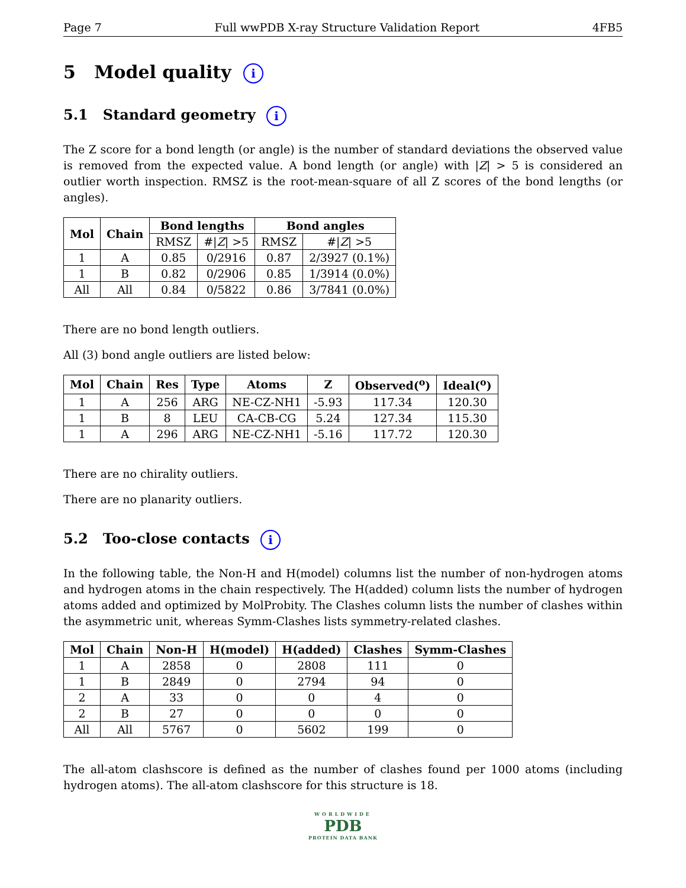Page 7 Full wwPDB X-ray Structure Validation Report 4FB5
5 Model quality i
5.1 Standard geometry i
The Z score for a bond length (or angle) is the number of standard deviations the observed value is removed from the expected value. A bond length (or angle) with |Z| > 5 is considered an outlier worth inspection. RMSZ is the root-mean-square of all Z scores of the bond lengths (or angles).
| Mol | Chain | Bond lengths | | Bond angles | |
| --- | --- | --- | --- | --- | --- |
| | | RMSZ | #/ Z / >5 | RMSZ | #/ Z / >5 |
| 1 | A | 0.85 | 0/2916 | 0.87 | 2/3927 (0.1%) |
| 1 | B | 0.82 | 0/2906 | 0.85 | 1/3914 (0.0%) |
| All | All | 0.84 | 0/5822 | 0.86 | 3/7841 (0.0%) |
There are no bond length outliers.
All (3) bond angle outliers are listed below:
| Mol | Chain | Res | Type | Atoms | Z | Observed(<sup>o</sup>) | Ideal(<sup>o</sup>) |
| --- | --- | --- | --- | --- | --- | --- | --- |
| 1 | A | 256 | ARG | NE-CZ-NH1 | -5.93 | 117.34 | 120.30 |
| 1 | B | 8 | LEU | CA-CB-CG | 5.24 | 127.34 | 115.30 |
| 1 | A | 296 | ARG | NE-CZ-NH1 | -5.16 | 117.72 | 120.30 |
There are no chirality outliers.
There are no planarity outliers.
5.2 Too-close contacts i
In the following table, the Non-H and H(model) columns list the number of non-hydrogen atoms and hydrogen atoms in the chain respectively. The H(added) column lists the number of hydrogen atoms added and optimized by MolProbity. The Clashes column lists the number of clashes within the asymmetric unit, whereas Symm-Clashes lists symmetry-related clashes.
| Mol | Chain | Non-H | H(model) | H(added) | Clashes | Symm-Clashes |
| --- | --- | --- | --- | --- | --- | --- |
| 1 | A | 2858 | 0 | 2808 | 111 | 0 |
| 1 | B | 2849 | 0 | 2794 | 94 | 0 |
| 2 | A | 33 | 0 | 0 | 4 | 0 |
| 2 | B | 27 | 0 | 0 | 0 | 0 |
| All | All | 5767 | 0 | 5602 | 199 | 0 |
The all-atom clashscore is defined as the number of clashes found per 1000 atoms (including hydrogen atoms). The all-atom clashscore for this structure is 18.
WORLDWIDE
PDB
PROTEIN DATA BANK